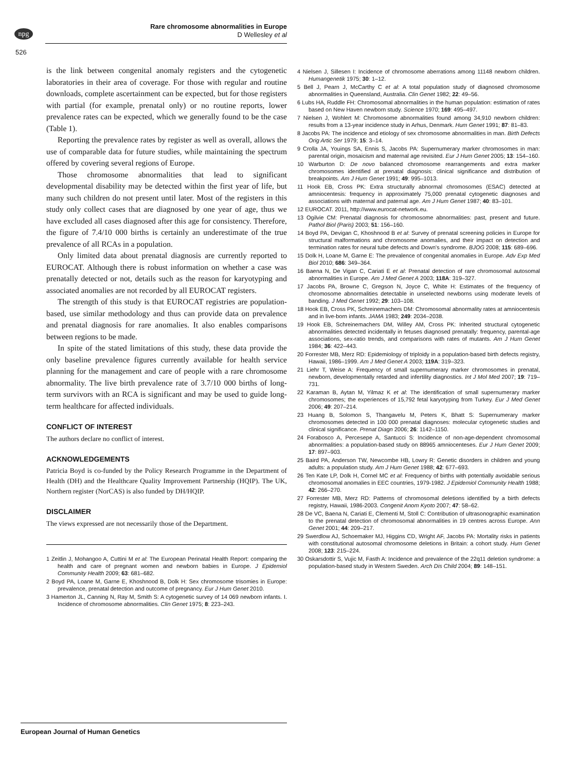npg
Rare chromosome abnormalities in Europe
D Wellesley et al
526
is the link between congenital anomaly registers and the cytogenetic laboratories in their area of coverage. For those with regular and routine downloads, complete ascertainment can be expected, but for those registers with partial (for example, prenatal only) or no routine reports, lower prevalence rates can be expected, which we generally found to be the case (Table 1).
Reporting the prevalence rates by register as well as overall, allows the use of comparable data for future studies, while maintaining the spectrum offered by covering several regions of Europe.
Those chromosome abnormalities that lead to significant developmental disability may be detected within the first year of life, but many such children do not present until later. Most of the registers in this study only collect cases that are diagnosed by one year of age, thus we have excluded all cases diagnosed after this age for consistency. Therefore, the figure of 7.4/10 000 births is certainly an underestimate of the true prevalence of all RCAs in a population.
Only limited data about prenatal diagnosis are currently reported to EUROCAT. Although there is robust information on whether a case was prenatally detected or not, details such as the reason for karyotyping and associated anomalies are not recorded by all EUROCAT registers.
The strength of this study is that EUROCAT registries are population-based, use similar methodology and thus can provide data on prevalence and prenatal diagnosis for rare anomalies. It also enables comparisons between regions to be made.
In spite of the stated limitations of this study, these data provide the only baseline prevalence figures currently available for health service planning for the management and care of people with a rare chromosome abnormality. The live birth prevalence rate of 3.7/10 000 births of long-term survivors with an RCA is significant and may be used to guide long-term healthcare for affected individuals.
CONFLICT OF INTEREST
The authors declare no conflict of interest.
ACKNOWLEDGEMENTS
Patricia Boyd is co-funded by the Policy Research Programme in the Department of Health (DH) and the Healthcare Quality Improvement Partnership (HQIP). The UK, Northern register (NorCAS) is also funded by DH/HQIP.
DISCLAIMER
The views expressed are not necessarily those of the Department.
1 Zeitlin J, Mohangoo A, Cuttini M et al: The European Perinatal Health Report: comparing the health and care of pregnant women and newborn babies in Europe. J Epidemiol Community Health 2009; 63: 681–682.
2 Boyd PA, Loane M, Garne E, Khoshnood B, Dolk H: Sex chromosome trisomies in Europe: prevalence, prenatal detection and outcome of pregnancy. Eur J Hum Genet 2010.
3 Hamerton JL, Canning N, Ray M, Smith S: A cytogenetic survey of 14 069 newborn infants. I. Incidence of chromosome abnormalities. Clin Genet 1975; 8: 223–243.
4 Nielsen J, Sillesen I: Incidence of chromosome aberrations among 11148 newborn children. Humangenetik 1975; 30: 1–12.
5 Bell J, Pearn J, McCarthy C et al: A total population study of diagnosed chromosome abnormalities in Queensland, Australia. Clin Genet 1982; 22: 49–56.
6 Lubs HA, Ruddle FH: Chromosomal abnormalities in the human population: estimation of rates based on New Haven newborn study. Science 1970; 169: 495–497.
7 Nielsen J, Wohlert M: Chromosome abnormalities found among 34,910 newborn children: results from a 13-year incidence study in Arhus, Denmark. Hum Genet 1991; 87: 81–83.
8 Jacobs PA: The incidence and etiology of sex chromosome abnormalities in man. Birth Defects Orig Artic Ser 1979; 15: 3–14.
9 Crolla JA, Youings SA, Ennis S, Jacobs PA: Supernumerary marker chromosomes in man: parental origin, mosaicism and maternal age revisited. Eur J Hum Genet 2005; 13: 154–160.
10 Warburton D: De novo balanced chromosome rearrangements and extra marker chromosomes identified at prenatal diagnosis: clinical significance and distribution of breakpoints. Am J Hum Genet 1991; 49: 995–1013.
11 Hook EB, Cross PK: Extra structurally abnormal chromosomes (ESAC) detected at amniocentesis: frequency in approximately 75,000 prenatal cytogenetic diagnoses and associations with maternal and paternal age. Am J Hum Genet 1987; 40: 83–101.
12 EUROCAT. 2011, http://www.eurocat-network.eu.
13 Ogilvie CM: Prenatal diagnosis for chromosome abnormalities: past, present and future. Pathol Biol (Paris) 2003; 51: 156–160.
14 Boyd PA, Devigan C, Khoshnood B et al: Survey of prenatal screening policies in Europe for structural malformations and chromosome anomalies, and their impact on detection and termination rates for neural tube defects and Down's syndrome. BJOG 2008; 115: 689–696.
15 Dolk H, Loane M, Garne E: The prevalence of congenital anomalies in Europe. Adv Exp Med Biol 2010; 686: 349–364.
16 Baena N, De Vigan C, Cariati E et al: Prenatal detection of rare chromosomal autosomal abnormalities in Europe. Am J Med Genet A 2003; 118A: 319–327.
17 Jacobs PA, Browne C, Gregson N, Joyce C, White H: Estimates of the frequency of chromosome abnormalities detectable in unselected newborns using moderate levels of banding. J Med Genet 1992; 29: 103–108.
18 Hook EB, Cross PK, Schreinemachers DM: Chromosomal abnormality rates at amniocentesis and in live-born infants. JAMA 1983; 249: 2034–2038.
19 Hook EB, Schreinemachers DM, Willey AM, Cross PK: Inherited structural cytogenetic abnormalities detected incidentally in fetuses diagnosed prenatally: frequency, parental-age associations, sex-ratio trends, and comparisons with rates of mutants. Am J Hum Genet 1984; 36: 422–443.
20 Forrester MB, Merz RD: Epidemiology of triploidy in a population-based birth defects registry, Hawaii, 1986–1999. Am J Med Genet A 2003; 119A: 319–323.
21 Liehr T, Weise A: Frequency of small supernumerary marker chromosomes in prenatal, newborn, developmentally retarded and infertility diagnostics. Int J Mol Med 2007; 19: 719–731.
22 Karaman B, Aytan M, Yilmaz K et al: The identification of small supernumerary marker chromosomes; the experiences of 15,792 fetal karyotyping from Turkey. Eur J Med Genet 2006; 49: 207–214.
23 Huang B, Solomon S, Thangavelu M, Peters K, Bhatt S: Supernumerary marker chromosomes detected in 100 000 prenatal diagnoses: molecular cytogenetic studies and clinical significance. Prenat Diagn 2006; 26: 1142–1150.
24 Forabosco A, Percesepe A, Santucci S: Incidence of non-age-dependent chromosomal abnormalities: a population-based study on 88965 amniocenteses. Eur J Hum Genet 2009; 17: 897–903.
25 Baird PA, Anderson TW, Newcombe HB, Lowry R: Genetic disorders in children and young adults: a population study. Am J Hum Genet 1988; 42: 677–693.
26 Ten Kate LP, Dolk H, Cornel MC et al: Frequency of births with potentially avoidable serious chromosomal anomalies in EEC countries, 1979-1982. J Epidemiol Community Health 1988; 42: 266–270.
27 Forrester MB, Merz RD: Patterns of chromosomal deletions identified by a birth defects registry, Hawaii, 1986-2003. Congenit Anom Kyoto 2007; 47: 58–62.
28 De VC, Baena N, Cariati E, Clementi M, Stoll C: Contribution of ultrasonographic examination to the prenatal detection of chromosomal abnormalities in 19 centres across Europe. Ann Genet 2001; 44: 209–217.
29 Swerdlow AJ, Schoemaker MJ, Higgins CD, Wright AF, Jacobs PA: Mortality risks in patients with constitutional autosomal chromosome deletions in Britain: a cohort study. Hum Genet 2008; 123: 215–224.
30 Oskarsdottir S, Vujic M, Fasth A: Incidence and prevalence of the 22q11 deletion syndrome: a population-based study in Western Sweden. Arch Dis Child 2004; 89: 148–151.
European Journal of Human Genetics